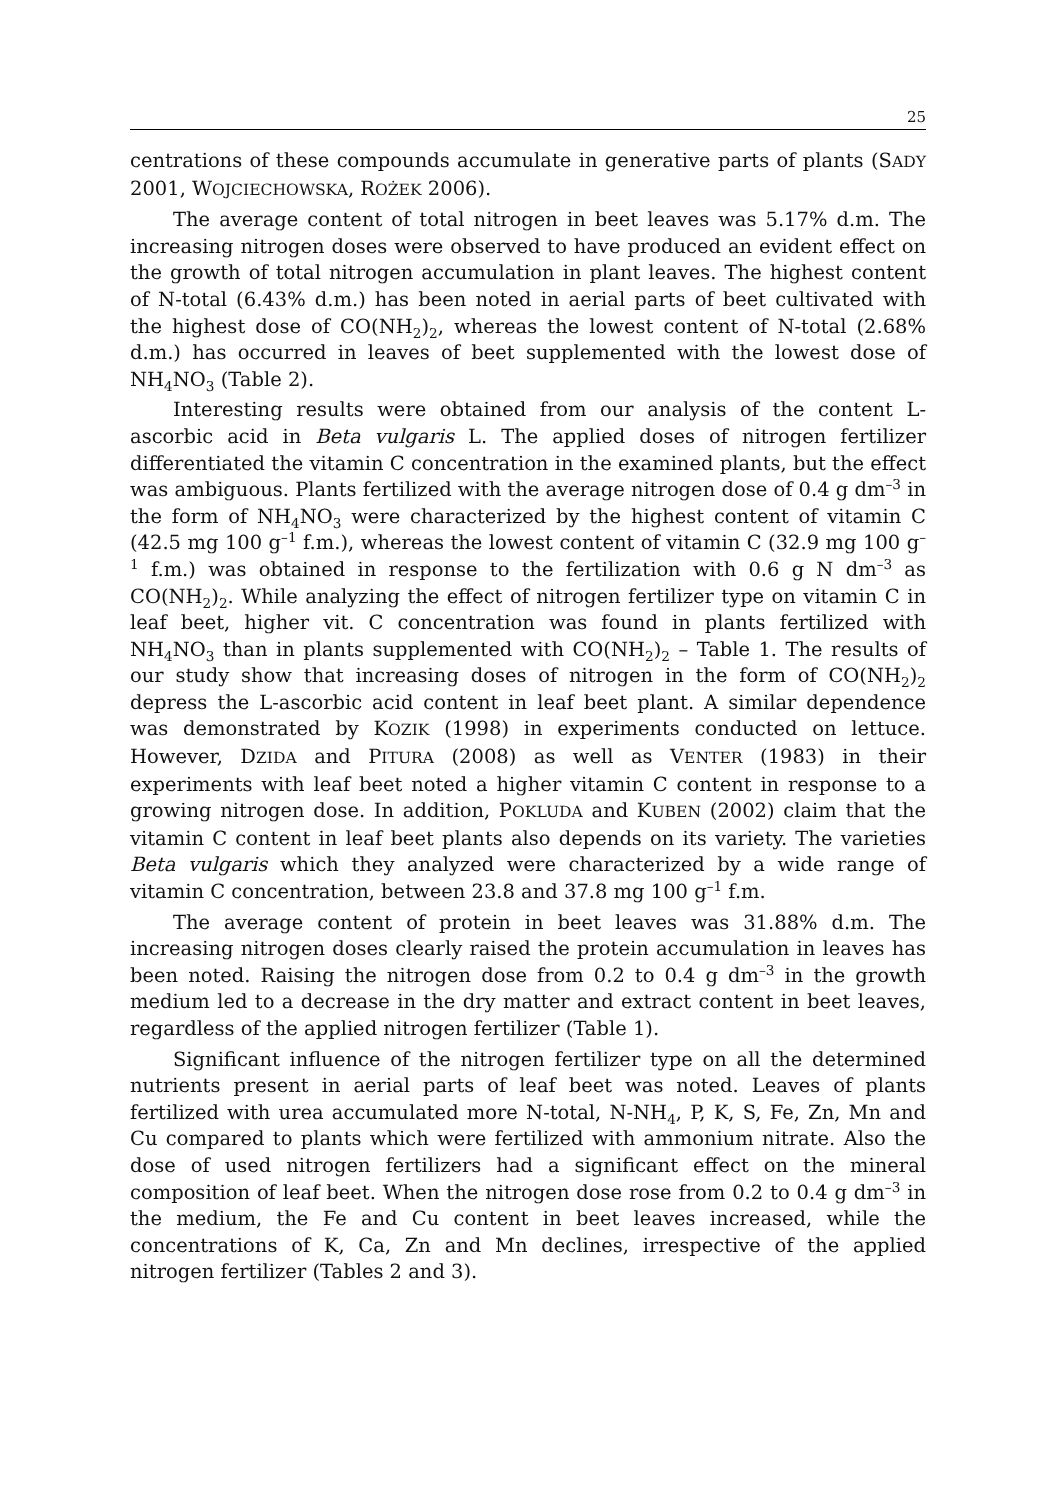25
centrations of these compounds accumulate in generative parts of plants (SADY 2001, WOJCIECHOWSKA, ROŻEK 2006).
The average content of total nitrogen in beet leaves was 5.17% d.m. The increasing nitrogen doses were observed to have produced an evident effect on the growth of total nitrogen accumulation in plant leaves. The highest content of N-total (6.43% d.m.) has been noted in aerial parts of beet cultivated with the highest dose of CO(NH<sub>2</sub>)<sub>2</sub>, whereas the lowest content of N-total (2.68% d.m.) has occurred in leaves of beet supplemented with the lowest dose of NH<sub>4</sub>NO<sub>3</sub> (Table 2).
Interesting results were obtained from our analysis of the content L-ascorbic acid in Beta vulgaris L. The applied doses of nitrogen fertilizer differentiated the vitamin C concentration in the examined plants, but the effect was ambiguous. Plants fertilized with the average nitrogen dose of 0.4 g dm<sup>–3</sup> in the form of NH<sub>4</sub>NO<sub>3</sub> were characterized by the highest content of vitamin C (42.5 mg 100 g<sup>–1</sup> f.m.), whereas the lowest content of vitamin C (32.9 mg 100 g<sup>–1</sup> f.m.) was obtained in response to the fertilization with 0.6 g N dm<sup>–3</sup> as CO(NH<sub>2</sub>)<sub>2</sub>. While analyzing the effect of nitrogen fertilizer type on vitamin C in leaf beet, higher vit. C concentration was found in plants fertilized with NH<sub>4</sub>NO<sub>3</sub> than in plants supplemented with CO(NH<sub>2</sub>)<sub>2</sub> – Table 1. The results of our study show that increasing doses of nitrogen in the form of CO(NH<sub>2</sub>)<sub>2</sub> depress the L-ascorbic acid content in leaf beet plant. A similar dependence was demonstrated by KOZIK (1998) in experiments conducted on lettuce. However, DZIDA and PITURA (2008) as well as VENTER (1983) in their experiments with leaf beet noted a higher vitamin C content in response to a growing nitrogen dose. In addition, POKLUDA and KUBEN (2002) claim that the vitamin C content in leaf beet plants also depends on its variety. The varieties Beta vulgaris which they analyzed were characterized by a wide range of vitamin C concentration, between 23.8 and 37.8 mg 100 g<sup>–1</sup> f.m.
The average content of protein in beet leaves was 31.88% d.m. The increasing nitrogen doses clearly raised the protein accumulation in leaves has been noted. Raising the nitrogen dose from 0.2 to 0.4 g dm<sup>–3</sup> in the growth medium led to a decrease in the dry matter and extract content in beet leaves, regardless of the applied nitrogen fertilizer (Table 1).
Significant influence of the nitrogen fertilizer type on all the determined nutrients present in aerial parts of leaf beet was noted. Leaves of plants fertilized with urea accumulated more N-total, N-NH<sub>4</sub>, P, K, S, Fe, Zn, Mn and Cu compared to plants which were fertilized with ammonium nitrate. Also the dose of used nitrogen fertilizers had a significant effect on the mineral composition of leaf beet. When the nitrogen dose rose from 0.2 to 0.4 g dm<sup>–3</sup> in the medium, the Fe and Cu content in beet leaves increased, while the concentrations of K, Ca, Zn and Mn declines, irrespective of the applied nitrogen fertilizer (Tables 2 and 3).